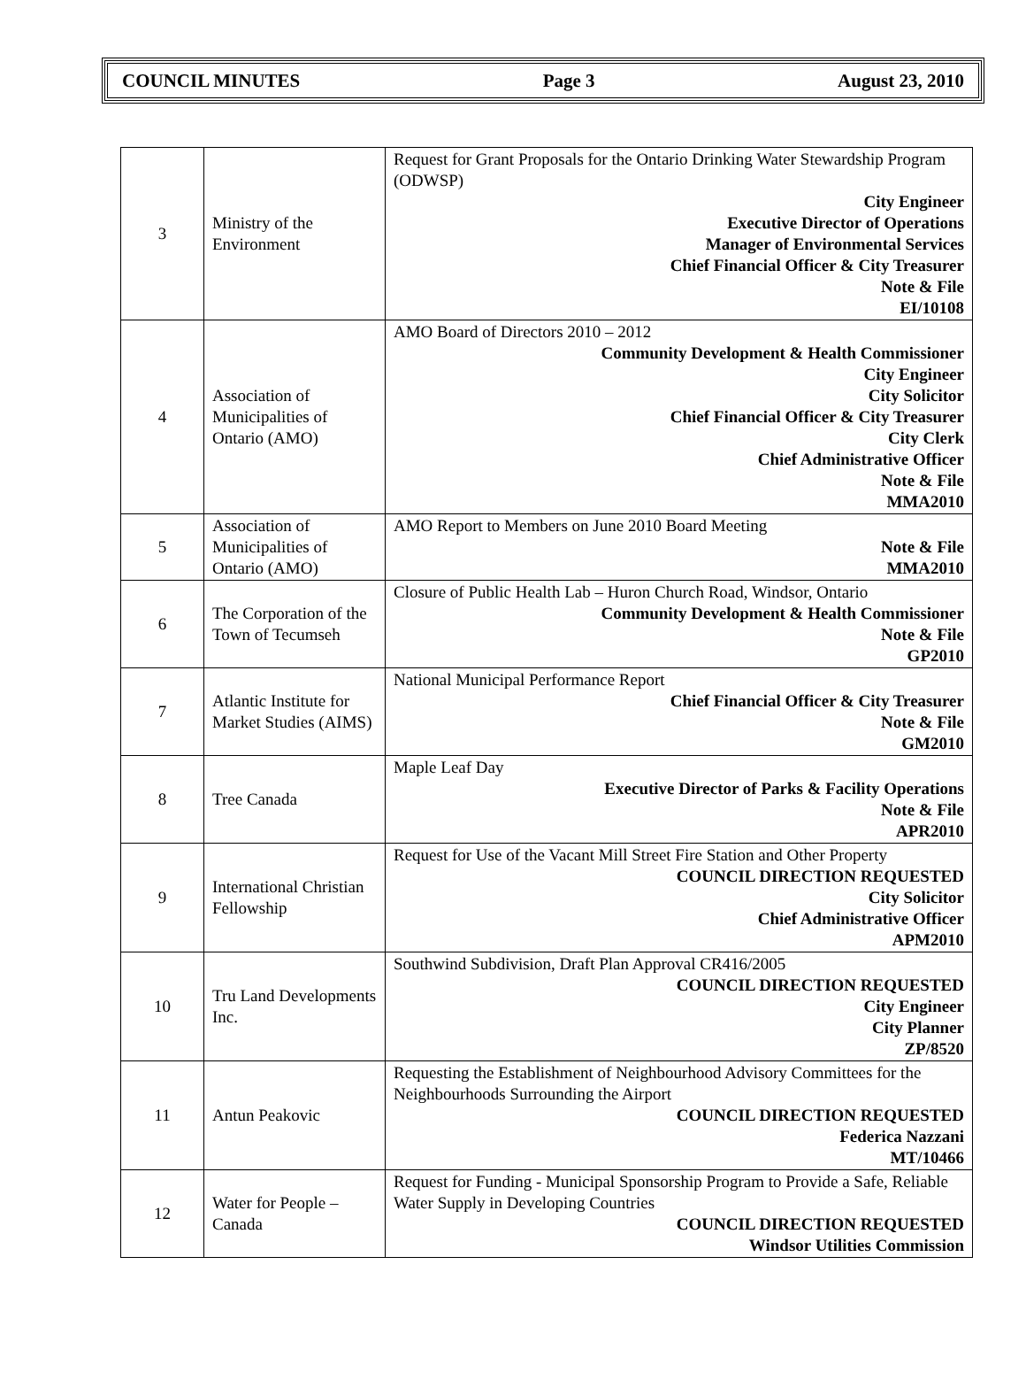COUNCIL MINUTES Page 3 August 23, 2010
| 3 | Ministry of the Environment | Request for Grant Proposals for the Ontario Drinking Water Stewardship Program (ODWSP) City Engineer Executive Director of Operations Manager of Environmental Services Chief Financial Officer & City Treasurer Note & File EI/10108 |
| 4 | Association of Municipalities of Ontario (AMO) | AMO Board of Directors 2010 – 2012 Community Development & Health Commissioner City Engineer City Solicitor Chief Financial Officer & City Treasurer City Clerk Chief Administrative Officer Note & File MMA2010 |
| 5 | Association of Municipalities of Ontario (AMO) | AMO Report to Members on June 2010 Board Meeting Note & File MMA2010 |
| 6 | The Corporation of the Town of Tecumseh | Closure of Public Health Lab – Huron Church Road, Windsor, Ontario Community Development & Health Commissioner Note & File GP2010 |
| 7 | Atlantic Institute for Market Studies (AIMS) | National Municipal Performance Report Chief Financial Officer & City Treasurer Note & File GM2010 |
| 8 | Tree Canada | Maple Leaf Day Executive Director of Parks & Facility Operations Note & File APR2010 |
| 9 | International Christian Fellowship | Request for Use of the Vacant Mill Street Fire Station and Other Property COUNCIL DIRECTION REQUESTED City Solicitor Chief Administrative Officer APM2010 |
| 10 | Tru Land Developments Inc. | Southwind Subdivision, Draft Plan Approval CR416/2005 COUNCIL DIRECTION REQUESTED City Engineer City Planner ZP/8520 |
| 11 | Antun Peakovic | Requesting the Establishment of Neighbourhood Advisory Committees for the Neighbourhoods Surrounding the Airport COUNCIL DIRECTION REQUESTED Federica Nazzani MT/10466 |
| 12 | Water for People – Canada | Request for Funding - Municipal Sponsorship Program to Provide a Safe, Reliable Water Supply in Developing Countries COUNCIL DIRECTION REQUESTED Windsor Utilities Commission |